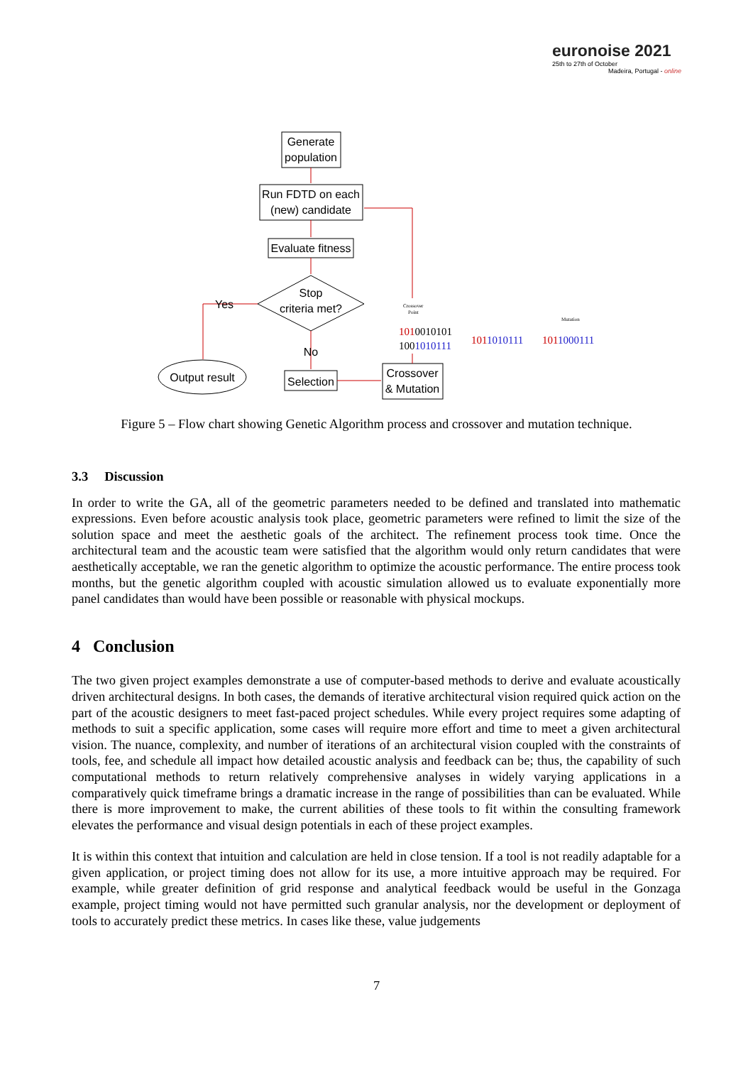euronoise 2021
25th to 27th of October
Madeira, Portugal - online
Generate
population
Run FDTD on each
(new) candidate
Evaluate fitness
Stop
criteria met?
Yes
No
Output result
Selection
Crossover
& Mutation
Crossover
Point
Mutation
1010010101
1001010111
1011010111
1011000111
Figure 5 – Flow chart showing Genetic Algorithm process and crossover and mutation technique.
3.3 Discussion
In order to write the GA, all of the geometric parameters needed to be defined and translated into mathematic expressions. Even before acoustic analysis took place, geometric parameters were refined to limit the size of the solution space and meet the aesthetic goals of the architect. The refinement process took time. Once the architectural team and the acoustic team were satisfied that the algorithm would only return candidates that were aesthetically acceptable, we ran the genetic algorithm to optimize the acoustic performance. The entire process took months, but the genetic algorithm coupled with acoustic simulation allowed us to evaluate exponentially more panel candidates than would have been possible or reasonable with physical mockups.
4 Conclusion
The two given project examples demonstrate a use of computer-based methods to derive and evaluate acoustically driven architectural designs. In both cases, the demands of iterative architectural vision required quick action on the part of the acoustic designers to meet fast-paced project schedules. While every project requires some adapting of methods to suit a specific application, some cases will require more effort and time to meet a given architectural vision. The nuance, complexity, and number of iterations of an architectural vision coupled with the constraints of tools, fee, and schedule all impact how detailed acoustic analysis and feedback can be; thus, the capability of such computational methods to return relatively comprehensive analyses in widely varying applications in a comparatively quick timeframe brings a dramatic increase in the range of possibilities than can be evaluated. While there is more improvement to make, the current abilities of these tools to fit within the consulting framework elevates the performance and visual design potentials in each of these project examples.
It is within this context that intuition and calculation are held in close tension. If a tool is not readily adaptable for a given application, or project timing does not allow for its use, a more intuitive approach may be required. For example, while greater definition of grid response and analytical feedback would be useful in the Gonzaga example, project timing would not have permitted such granular analysis, nor the development or deployment of tools to accurately predict these metrics. In cases like these, value judgements
7